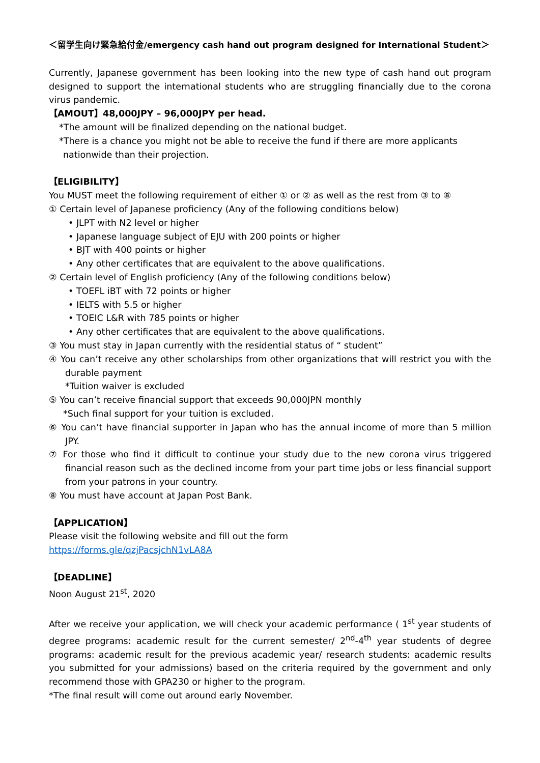＜留学生向け緊急給付金/emergency cash hand out program designed for International Student＞
Currently, Japanese government has been looking into the new type of cash hand out program designed to support the international students who are struggling financially due to the corona virus pandemic.
【AMOUT】48,000JPY – 96,000JPY per head.
*The amount will be finalized depending on the national budget.
*There is a chance you might not be able to receive the fund if there are more applicants
nationwide than their projection.
【ELIGIBILITY】
You MUST meet the following requirement of either ① or ② as well as the rest from ③ to ⑧
① Certain level of Japanese proficiency (Any of the following conditions below)
• JLPT with N2 level or higher
• Japanese language subject of EJU with 200 points or higher
• BJT with 400 points or higher
• Any other certificates that are equivalent to the above qualifications.
② Certain level of English proficiency (Any of the following conditions below)
• TOEFL iBT with 72 points or higher
• IELTS with 5.5 or higher
• TOEIC L&R with 785 points or higher
• Any other certificates that are equivalent to the above qualifications.
③ You must stay in Japan currently with the residential status of “ student”
④ You can’t receive any other scholarships from other organizations that will restrict you with the durable payment
*Tuition waiver is excluded
⑤ You can’t receive financial support that exceeds 90,000JPN monthly
*Such final support for your tuition is excluded.
⑥ You can’t have financial supporter in Japan who has the annual income of more than 5 million JPY.
⑦ For those who find it difficult to continue your study due to the new corona virus triggered financial reason such as the declined income from your part time jobs or less financial support from your patrons in your country.
⑧ You must have account at Japan Post Bank.
【APPLICATION】
Please visit the following website and fill out the form
https://forms.gle/qzjPacsjchN1vLA8A
【DEADLINE】
Noon August 21<sup>st</sup>, 2020
After we receive your application, we will check your academic performance ( 1<sup>st</sup> year students of degree programs: academic result for the current semester/ 2<sup>nd</sup>-4<sup>th</sup> year students of degree programs: academic result for the previous academic year/ research students: academic results you submitted for your admissions) based on the criteria required by the government and only recommend those with GPA230 or higher to the program.
*The final result will come out around early November.